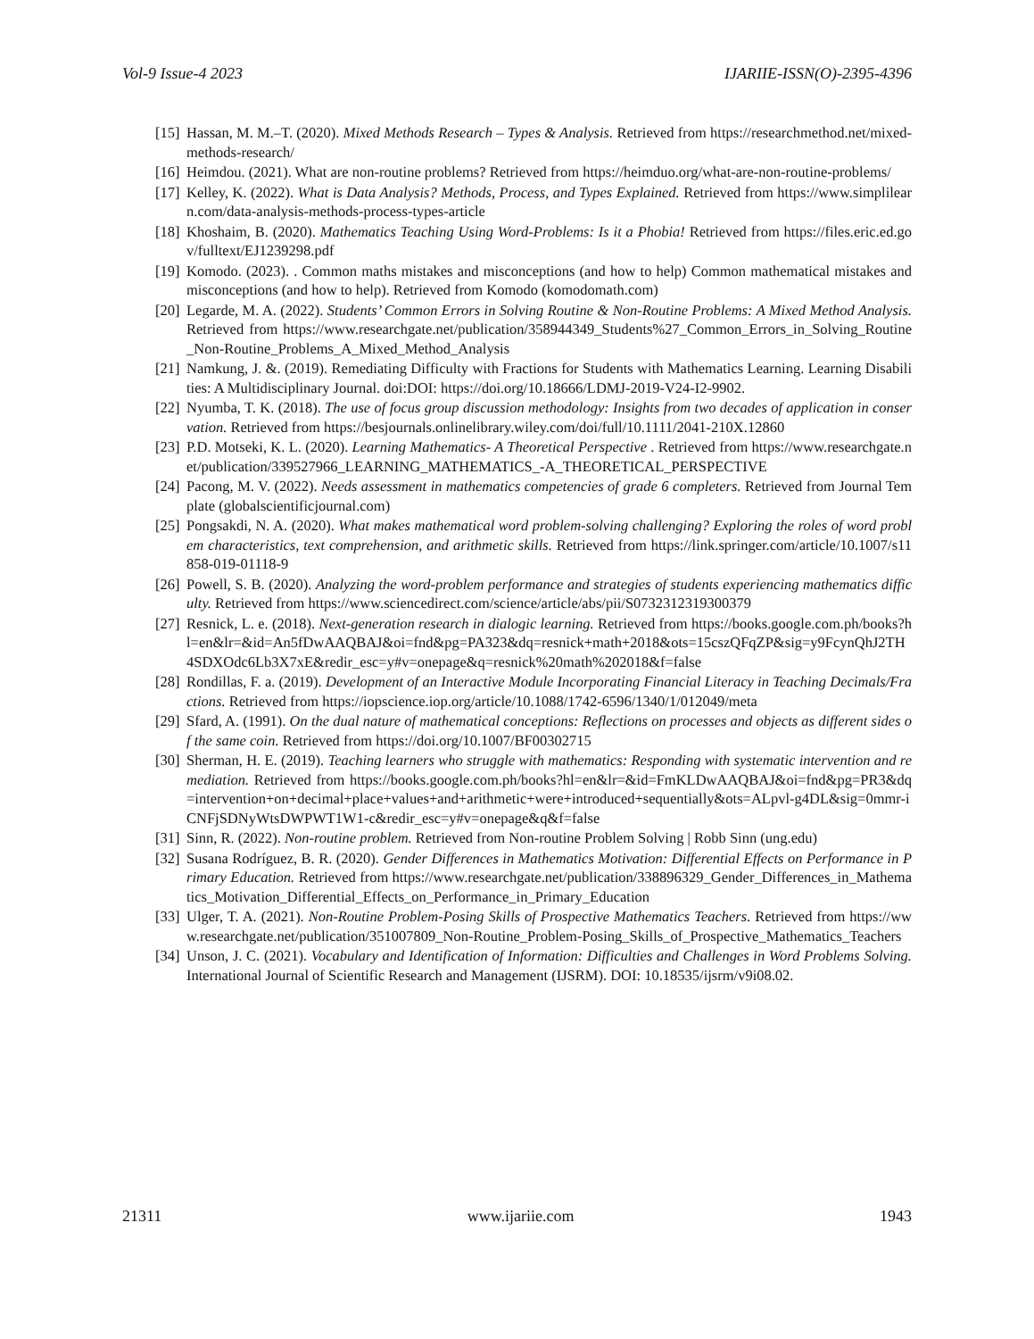Vol-9 Issue-4 2023 IJARIIE-ISSN(O)-2395-4396
[15] Hassan, M. M.–T. (2020). Mixed Methods Research – Types & Analysis. Retrieved from https://researchmethod.net/mixed-methods-research/
[16] Heimdou. (2021). What are non-routine problems? Retrieved from https://heimduo.org/what-are-non-routine-problems/
[17] Kelley, K. (2022). What is Data Analysis? Methods, Process, and Types Explained. Retrieved from https://www.simplilearn.com/data-analysis-methods-process-types-article
[18] Khoshaim, B. (2020). Mathematics Teaching Using Word-Problems: Is it a Phobia! Retrieved from https://files.eric.ed.gov/fulltext/EJ1239298.pdf
[19] Komodo. (2023). . Common maths mistakes and misconceptions (and how to help) Common mathematical mistakes and misconceptions (and how to help). Retrieved from Komodo (komodomath.com)
[20] Legarde, M. A. (2022). Students’ Common Errors in Solving Routine & Non-Routine Problems: A Mixed Method Analysis. Retrieved from https://www.researchgate.net/publication/358944349_Students%27_Common_Errors_in_Solving_Routine_Non-Routine_Problems_A_Mixed_Method_Analysis
[21] Namkung, J. &. (2019). Remediating Difficulty with Fractions for Students with Mathematics Learning. Learning Disabilities: A Multidisciplinary Journal. doi:DOI: https://doi.org/10.18666/LDMJ-2019-V24-I2-9902.
[22] Nyumba, T. K. (2018). The use of focus group discussion methodology: Insights from two decades of application in conservation. Retrieved from https://besjournals.onlinelibrary.wiley.com/doi/full/10.1111/2041-210X.12860
[23] P.D. Motseki, K. L. (2020). Learning Mathematics- A Theoretical Perspective . Retrieved from https://www.researchgate.net/publication/339527966_LEARNING_MATHEMATICS_-A_THEORETICAL_PERSPECTIVE
[24] Pacong, M. V. (2022). Needs assessment in mathematics competencies of grade 6 completers. Retrieved from Journal Template (globalscientificjournal.com)
[25] Pongsakdi, N. A. (2020). What makes mathematical word problem-solving challenging? Exploring the roles of word problem characteristics, text comprehension, and arithmetic skills. Retrieved from https://link.springer.com/article/10.1007/s11858-019-01118-9
[26] Powell, S. B. (2020). Analyzing the word-problem performance and strategies of students experiencing mathematics difficulty. Retrieved from https://www.sciencedirect.com/science/article/abs/pii/S0732312319300379
[27] Resnick, L. e. (2018). Next-generation research in dialogic learning. Retrieved from https://books.google.com.ph/books?hl=en&lr=&id=An5fDwAAQBAJ&oi=fnd&pg=PA323&dq=resnick+math+2018&ots=15cszQFqZP&sig=y9FcynQhJ2TH4SDXOdc6Lb3X7xE&redir_esc=y#v=onepage&q=resnick%20math%202018&f=false
[28] Rondillas, F. a. (2019). Development of an Interactive Module Incorporating Financial Literacy in Teaching Decimals/Fractions. Retrieved from https://iopscience.iop.org/article/10.1088/1742-6596/1340/1/012049/meta
[29] Sfard, A. (1991). On the dual nature of mathematical conceptions: Reflections on processes and objects as different sides of the same coin. Retrieved from https://doi.org/10.1007/BF00302715
[30] Sherman, H. E. (2019). Teaching learners who struggle with mathematics: Responding with systematic intervention and remediation. Retrieved from https://books.google.com.ph/books?hl=en&lr=&id=FmKLDwAAQBAJ&oi=fnd&pg=PR3&dq=intervention+on+decimal+place+values+and+arithmetic+were+introduced+sequentially&ots=ALpvl-g4DL&sig=0mmr-iCNFjSDNyWtsDWPWT1W1-c&redir_esc=y#v=onepage&q&f=false
[31] Sinn, R. (2022). Non-routine problem. Retrieved from Non-routine Problem Solving | Robb Sinn (ung.edu)
[32] Susana Rodríguez, B. R. (2020). Gender Differences in Mathematics Motivation: Differential Effects on Performance in Primary Education. Retrieved from https://www.researchgate.net/publication/338896329_Gender_Differences_in_Mathematics_Motivation_Differential_Effects_on_Performance_in_Primary_Education
[33] Ulger, T. A. (2021). Non-Routine Problem-Posing Skills of Prospective Mathematics Teachers. Retrieved from https://www.researchgate.net/publication/351007809_Non-Routine_Problem-Posing_Skills_of_Prospective_Mathematics_Teachers
[34] Unson, J. C. (2021). Vocabulary and Identification of Information: Difficulties and Challenges in Word Problems Solving. International Journal of Scientific Research and Management (IJSRM). DOI: 10.18535/ijsrm/v9i08.02.
21311 www.ijariie.com 1943